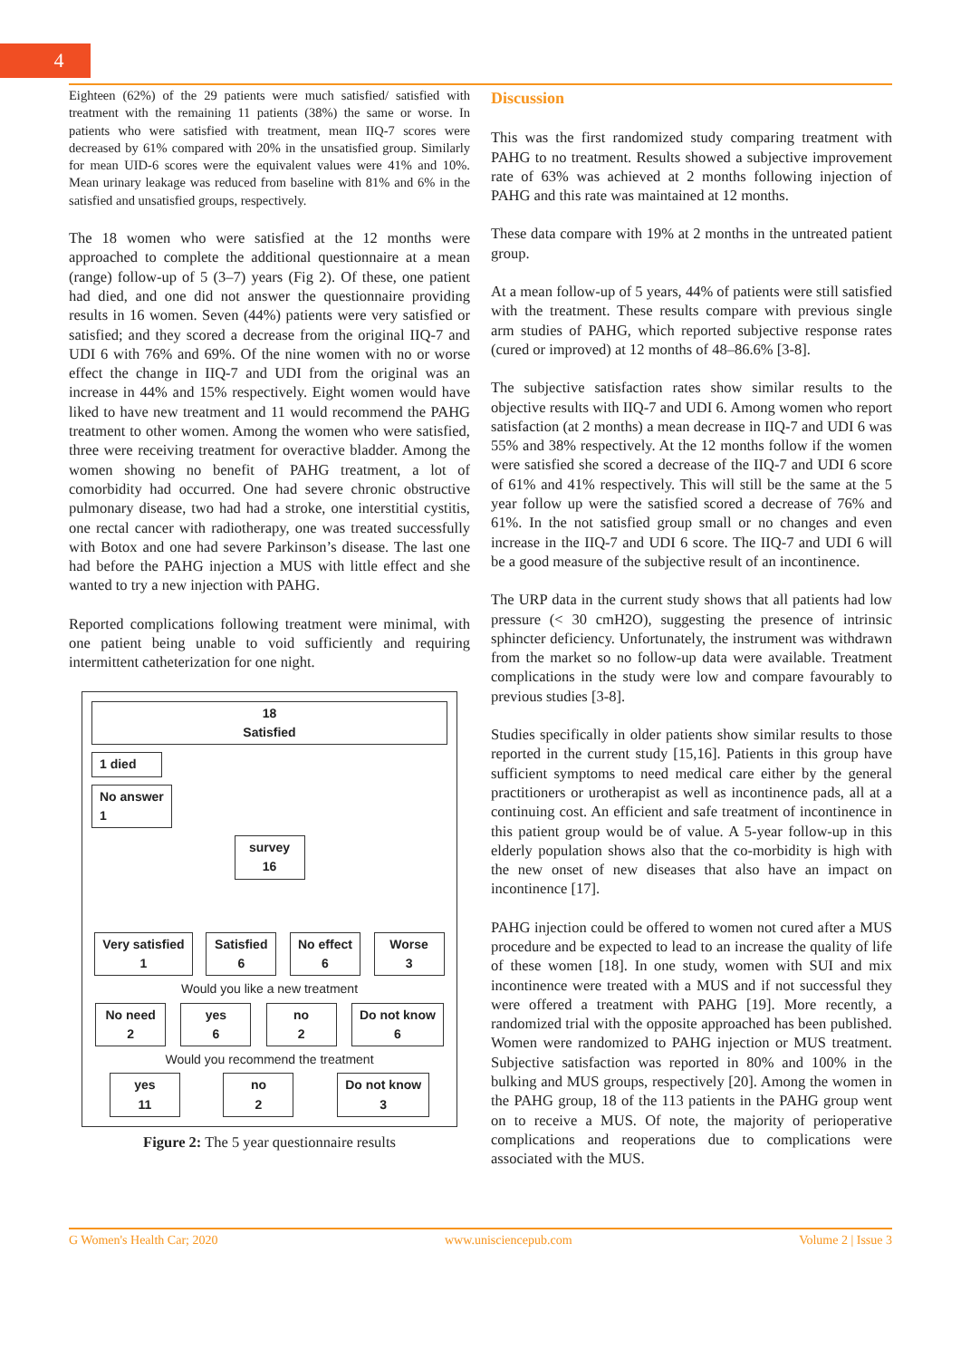4
Eighteen (62%) of the 29 patients were much satisfied/ satisfied with treatment with the remaining 11 patients (38%) the same or worse. In patients who were satisfied with treatment, mean IIQ-7 scores were decreased by 61% compared with 20% in the unsatisfied group. Similarly for mean UID-6 scores were the equivalent values were 41% and 10%. Mean urinary leakage was reduced from baseline with 81% and 6% in the satisfied and unsatisfied groups, respectively.
The 18 women who were satisfied at the 12 months were approached to complete the additional questionnaire at a mean (range) follow-up of 5 (3–7) years (Fig 2). Of these, one patient had died, and one did not answer the questionnaire providing results in 16 women. Seven (44%) patients were very satisfied or satisfied; and they scored a decrease from the original IIQ-7 and UDI 6 with 76% and 69%. Of the nine women with no or worse effect the change in IIQ-7 and UDI from the original was an increase in 44% and 15% respectively. Eight women would have liked to have new treatment and 11 would recommend the PAHG treatment to other women. Among the women who were satisfied, three were receiving treatment for overactive bladder. Among the women showing no benefit of PAHG treatment, a lot of comorbidity had occurred. One had severe chronic obstructive pulmonary disease, two had had a stroke, one interstitial cystitis, one rectal cancer with radiotherapy, one was treated successfully with Botox and one had severe Parkinson’s disease. The last one had before the PAHG injection a MUS with little effect and she wanted to try a new injection with PAHG.
Reported complications following treatment were minimal, with one patient being unable to void sufficiently and requiring intermittent catheterization for one night.
18
Satisfied
1 died
No answer
1
survey
16
Very satisfied
1 Satisfied
6 No effect
6 Worse
3
Would you like a new treatment
No need
2 yes
6 no
2 Do not know
6
Would you recommend the treatment
yes
11 no
2 Do not know
3
Figure 2: The 5 year questionnaire results
Discussion
This was the first randomized study comparing treatment with PAHG to no treatment. Results showed a subjective improvement rate of 63% was achieved at 2 months following injection of PAHG and this rate was maintained at 12 months.
These data compare with 19% at 2 months in the untreated patient group.
At a mean follow-up of 5 years, 44% of patients were still satisfied with the treatment. These results compare with previous single arm studies of PAHG, which reported subjective response rates (cured or improved) at 12 months of 48–86.6% [3-8].
The subjective satisfaction rates show similar results to the objective results with IIQ-7 and UDI 6. Among women who report satisfaction (at 2 months) a mean decrease in IIQ-7 and UDI 6 was 55% and 38% respectively. At the 12 months follow if the women were satisfied she scored a decrease of the IIQ-7 and UDI 6 score of 61% and 41% respectively. This will still be the same at the 5 year follow up were the satisfied scored a decrease of 76% and 61%. In the not satisfied group small or no changes and even increase in the IIQ-7 and UDI 6 score. The IIQ-7 and UDI 6 will be a good measure of the subjective result of an incontinence.
The URP data in the current study shows that all patients had low pressure (< 30 cmH2O), suggesting the presence of intrinsic sphincter deficiency. Unfortunately, the instrument was withdrawn from the market so no follow-up data were available. Treatment complications in the study were low and compare favourably to previous studies [3-8].
Studies specifically in older patients show similar results to those reported in the current study [15,16]. Patients in this group have sufficient symptoms to need medical care either by the general practitioners or urotherapist as well as incontinence pads, all at a continuing cost. An efficient and safe treatment of incontinence in this patient group would be of value. A 5-year follow-up in this elderly population shows also that the co-morbidity is high with the new onset of new diseases that also have an impact on incontinence [17].
PAHG injection could be offered to women not cured after a MUS procedure and be expected to lead to an increase the quality of life of these women [18]. In one study, women with SUI and mix incontinence were treated with a MUS and if not successful they were offered a treatment with PAHG [19]. More recently, a randomized trial with the opposite approached has been published. Women were randomized to PAHG injection or MUS treatment. Subjective satisfaction was reported in 80% and 100% in the bulking and MUS groups, respectively [20]. Among the women in the PAHG group, 18 of the 113 patients in the PAHG group went on to receive a MUS. Of note, the majority of perioperative complications and reoperations due to complications were associated with the MUS.
G Women's Health Car; 2020 www.unisciencepub.com Volume 2 | Issue 3